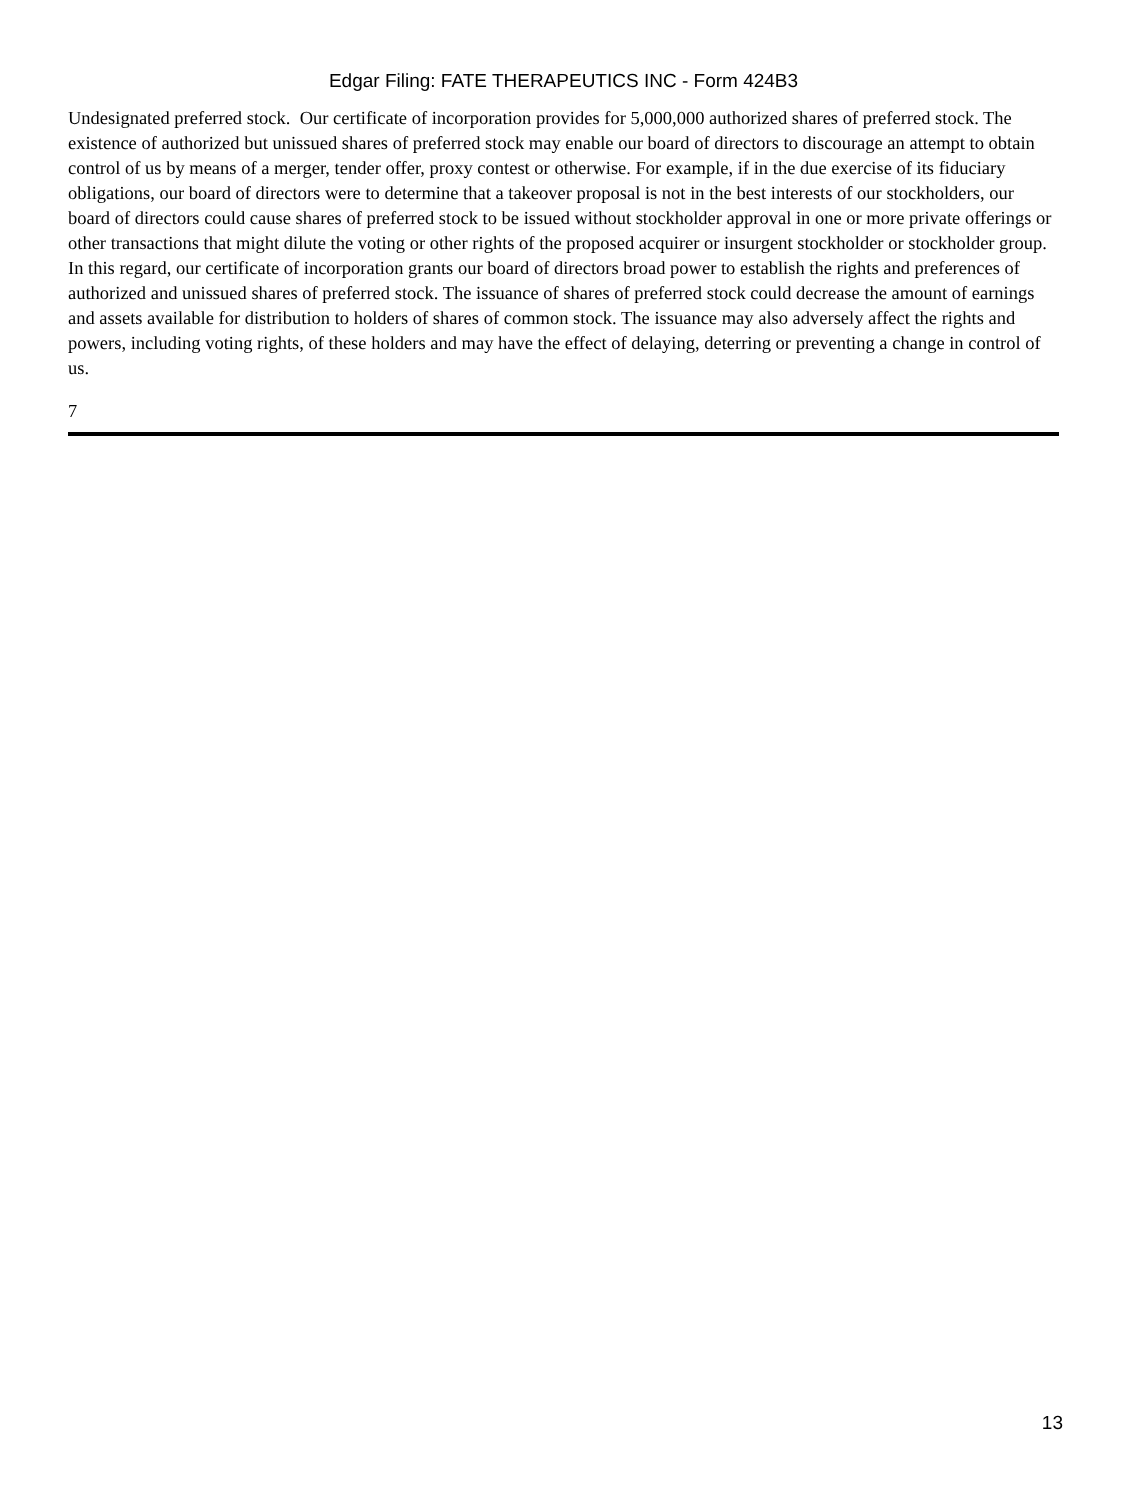Edgar Filing: FATE THERAPEUTICS INC - Form 424B3
Undesignated preferred stock. Our certificate of incorporation provides for 5,000,000 authorized shares of preferred stock. The existence of authorized but unissued shares of preferred stock may enable our board of directors to discourage an attempt to obtain control of us by means of a merger, tender offer, proxy contest or otherwise. For example, if in the due exercise of its fiduciary obligations, our board of directors were to determine that a takeover proposal is not in the best interests of our stockholders, our board of directors could cause shares of preferred stock to be issued without stockholder approval in one or more private offerings or other transactions that might dilute the voting or other rights of the proposed acquirer or insurgent stockholder or stockholder group. In this regard, our certificate of incorporation grants our board of directors broad power to establish the rights and preferences of authorized and unissued shares of preferred stock. The issuance of shares of preferred stock could decrease the amount of earnings and assets available for distribution to holders of shares of common stock. The issuance may also adversely affect the rights and powers, including voting rights, of these holders and may have the effect of delaying, deterring or preventing a change in control of us.
7
13